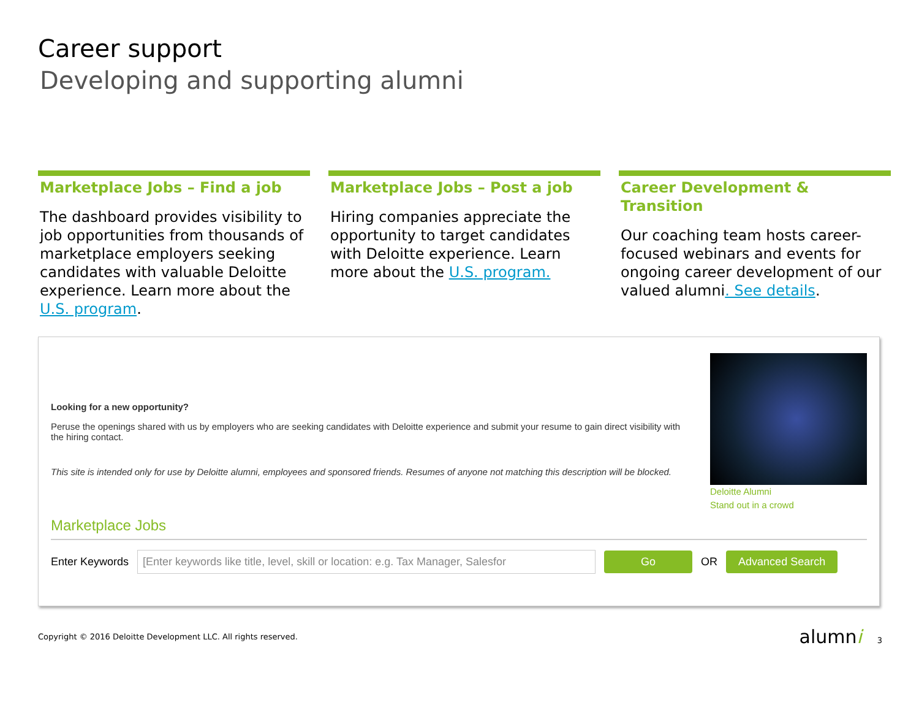Career support
Developing and supporting alumni
Marketplace Jobs – Find a job
The dashboard provides visibility to job opportunities from thousands of marketplace employers seeking candidates with valuable Deloitte experience. Learn more about the U.S. program.
Marketplace Jobs – Post a job
Hiring companies appreciate the opportunity to target candidates with Deloitte experience. Learn more about the U.S. program.
Career Development & Transition
Our coaching team hosts career-focused webinars and events for ongoing career development of our valued alumni. See details.
Looking for a new opportunity?
Peruse the openings shared with us by employers who are seeking candidates with Deloitte experience and submit your resume to gain direct visibility with the hiring contact.
This site is intended only for use by Deloitte alumni, employees and sponsored friends. Resumes of anyone not matching this description will be blocked.
Deloitte Alumni
Stand out in a crowd
Marketplace Jobs
Enter Keywords [Enter keywords like title, level, skill or location: e.g. Tax Manager, Salesfor Go OR Advanced Search
Copyright © 2016 Deloitte Development LLC. All rights reserved. alumni 3